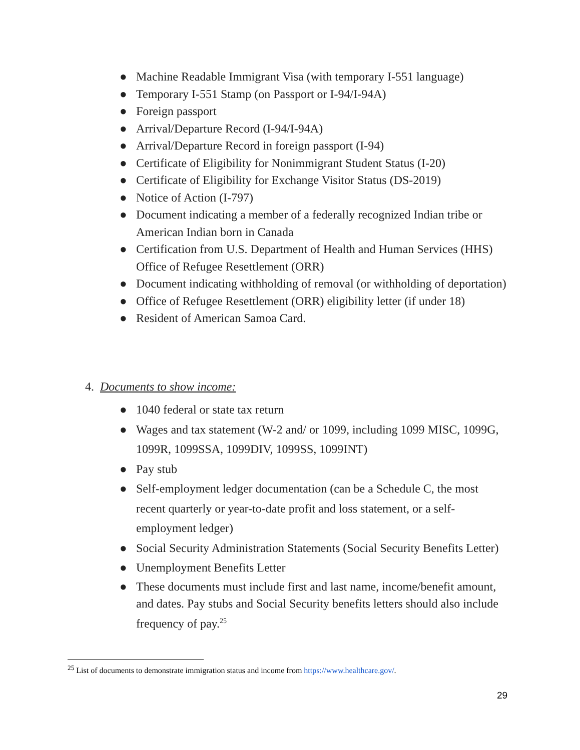● Machine Readable Immigrant Visa (with temporary I-551 language)
● Temporary I-551 Stamp (on Passport or I-94/I-94A)
● Foreign passport
● Arrival/Departure Record (I-94/I-94A)
● Arrival/Departure Record in foreign passport (I-94)
● Certificate of Eligibility for Nonimmigrant Student Status (I-20)
● Certificate of Eligibility for Exchange Visitor Status (DS-2019)
● Notice of Action (I-797)
● Document indicating a member of a federally recognized Indian tribe or American Indian born in Canada
● Certification from U.S. Department of Health and Human Services (HHS) Office of Refugee Resettlement (ORR)
● Document indicating withholding of removal (or withholding of deportation)
● Office of Refugee Resettlement (ORR) eligibility letter (if under 18)
● Resident of American Samoa Card.
4. Documents to show income:
● 1040 federal or state tax return
● Wages and tax statement (W-2 and/ or 1099, including 1099 MISC, 1099G, 1099R, 1099SSA, 1099DIV, 1099SS, 1099INT)
● Pay stub
● Self-employment ledger documentation (can be a Schedule C, the most recent quarterly or year-to-date profit and loss statement, or a self-employment ledger)
● Social Security Administration Statements (Social Security Benefits Letter)
● Unemployment Benefits Letter
● These documents must include first and last name, income/benefit amount, and dates. Pay stubs and Social Security benefits letters should also include frequency of pay.<sup>25</sup>
<sup>25</sup> List of documents to demonstrate immigration status and income from https://www.healthcare.gov/.
29